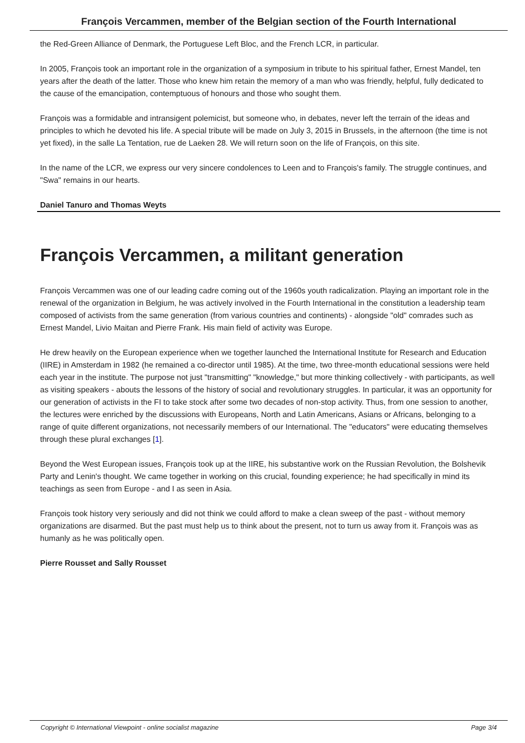François Vercammen, member of the Belgian section of the Fourth International
the Red-Green Alliance of Denmark, the Portuguese Left Bloc, and the French LCR, in particular.
In 2005, François took an important role in the organization of a symposium in tribute to his spiritual father, Ernest Mandel, ten years after the death of the latter. Those who knew him retain the memory of a man who was friendly, helpful, fully dedicated to the cause of the emancipation, contemptuous of honours and those who sought them.
François was a formidable and intransigent polemicist, but someone who, in debates, never left the terrain of the ideas and principles to which he devoted his life. A special tribute will be made on July 3, 2015 in Brussels, in the afternoon (the time is not yet fixed), in the salle La Tentation, rue de Laeken 28. We will return soon on the life of François, on this site.
In the name of the LCR, we express our very sincere condolences to Leen and to François's family. The struggle continues, and "Swa" remains in our hearts.
Daniel Tanuro and Thomas Weyts
François Vercammen, a militant generation
François Vercammen was one of our leading cadre coming out of the 1960s youth radicalization. Playing an important role in the renewal of the organization in Belgium, he was actively involved in the Fourth International in the constitution a leadership team composed of activists from the same generation (from various countries and continents) - alongside "old" comrades such as Ernest Mandel, Livio Maitan and Pierre Frank. His main field of activity was Europe.
He drew heavily on the European experience when we together launched the International Institute for Research and Education (IIRE) in Amsterdam in 1982 (he remained a co-director until 1985). At the time, two three-month educational sessions were held each year in the institute. The purpose not just "transmitting" "knowledge," but more thinking collectively - with participants, as well as visiting speakers - abouts the lessons of the history of social and revolutionary struggles. In particular, it was an opportunity for our generation of activists in the FI to take stock after some two decades of non-stop activity. Thus, from one session to another, the lectures were enriched by the discussions with Europeans, North and Latin Americans, Asians or Africans, belonging to a range of quite different organizations, not necessarily members of our International. The "educators" were educating themselves through these plural exchanges [1].
Beyond the West European issues, François took up at the IIRE, his substantive work on the Russian Revolution, the Bolshevik Party and Lenin's thought. We came together in working on this crucial, founding experience; he had specifically in mind its teachings as seen from Europe - and I as seen in Asia.
François took history very seriously and did not think we could afford to make a clean sweep of the past - without memory organizations are disarmed. But the past must help us to think about the present, not to turn us away from it. François was as humanly as he was politically open.
Pierre Rousset and Sally Rousset
Copyright © International Viewpoint - online socialist magazine Page 3/4